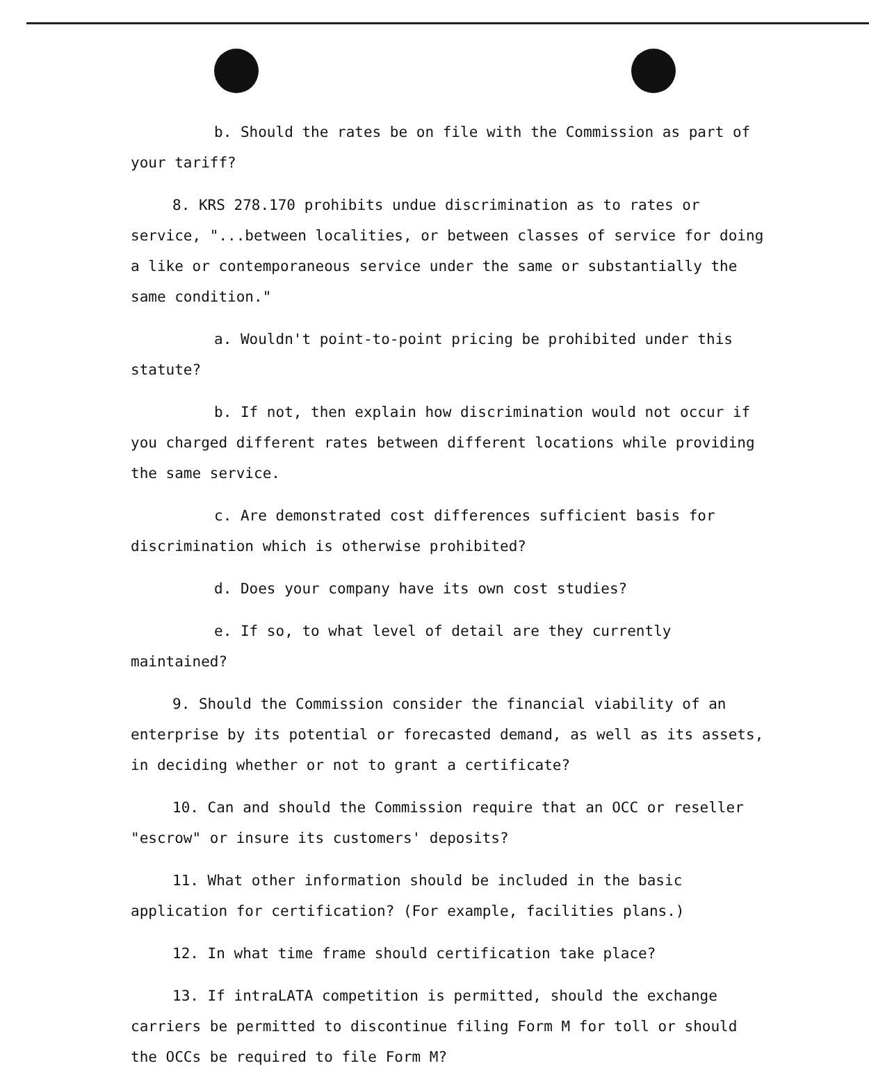b. Should the rates be on file with the Commission as part of your tariff?
8. KRS 278.170 prohibits undue discrimination as to rates or service, "...between localities, or between classes of service for doing a like or contemporaneous service under the same or substantially the same condition."
a. Wouldn't point-to-point pricing be prohibited under this statute?
b. If not, then explain how discrimination would not occur if you charged different rates between different locations while providing the same service.
c. Are demonstrated cost differences sufficient basis for discrimination which is otherwise prohibited?
d. Does your company have its own cost studies?
e. If so, to what level of detail are they currently maintained?
9. Should the Commission consider the financial viability of an enterprise by its potential or forecasted demand, as well as its assets, in deciding whether or not to grant a certificate?
10. Can and should the Commission require that an OCC or reseller "escrow" or insure its customers' deposits?
11. What other information should be included in the basic application for certification? (For example, facilities plans.)
12. In what time frame should certification take place?
13. If intraLATA competition is permitted, should the exchange carriers be permitted to discontinue filing Form M for toll or should the OCCs be required to file Form M?